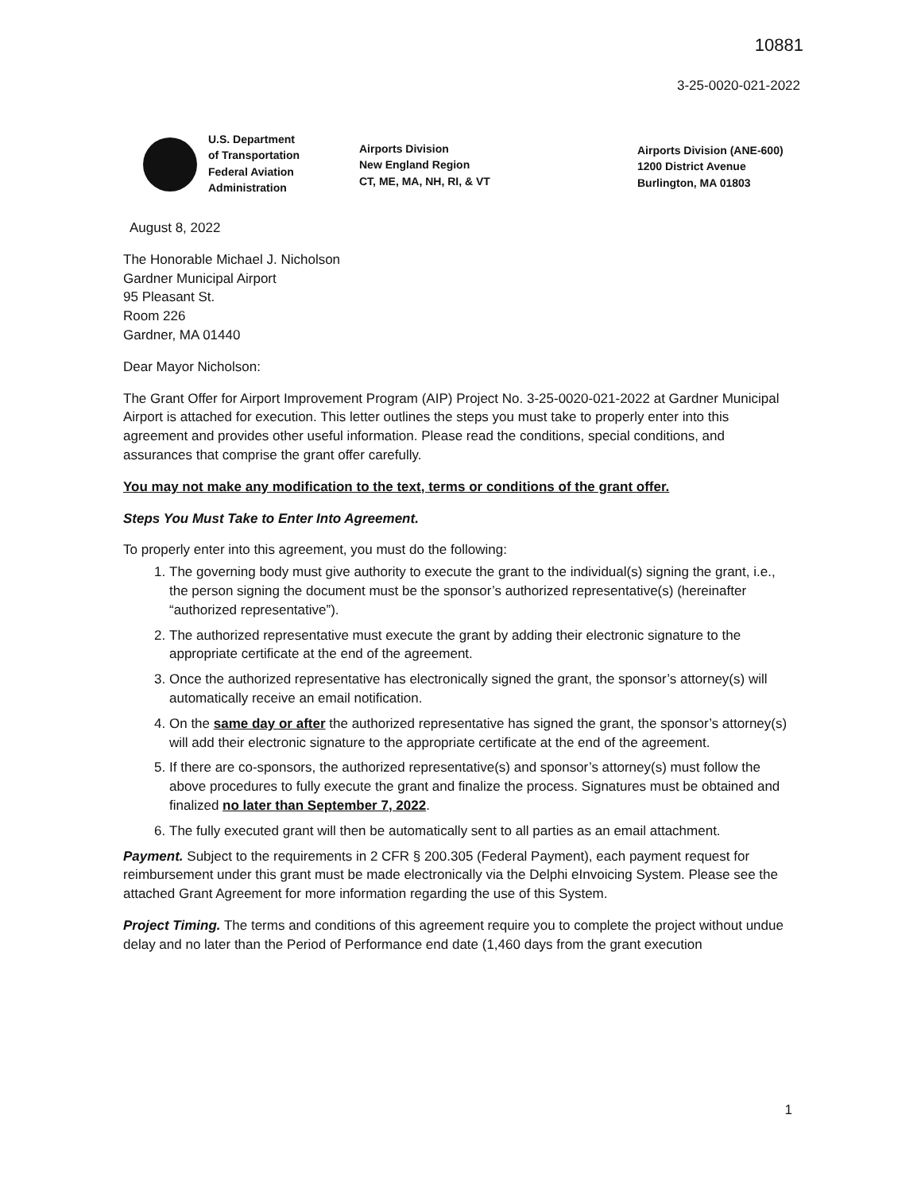10881
3-25-0020-021-2022
U.S. Department
of Transportation
Federal Aviation
Administration
Airports Division
New England Region
CT, ME, MA, NH, RI, & VT
Airports Division (ANE-600)
1200 District Avenue
Burlington, MA 01803
August 8, 2022
The Honorable Michael J. Nicholson
Gardner Municipal Airport
95 Pleasant St.
Room 226
Gardner, MA 01440
Dear Mayor Nicholson:
The Grant Offer for Airport Improvement Program (AIP) Project No. 3-25-0020-021-2022 at Gardner Municipal Airport is attached for execution. This letter outlines the steps you must take to properly enter into this agreement and provides other useful information. Please read the conditions, special conditions, and assurances that comprise the grant offer carefully.
You may not make any modification to the text, terms or conditions of the grant offer.
Steps You Must Take to Enter Into Agreement.
To properly enter into this agreement, you must do the following:
1. The governing body must give authority to execute the grant to the individual(s) signing the grant, i.e., the person signing the document must be the sponsor’s authorized representative(s) (hereinafter “authorized representative”).
2. The authorized representative must execute the grant by adding their electronic signature to the appropriate certificate at the end of the agreement.
3. Once the authorized representative has electronically signed the grant, the sponsor’s attorney(s) will automatically receive an email notification.
4. On the same day or after the authorized representative has signed the grant, the sponsor’s attorney(s) will add their electronic signature to the appropriate certificate at the end of the agreement.
5. If there are co-sponsors, the authorized representative(s) and sponsor’s attorney(s) must follow the above procedures to fully execute the grant and finalize the process. Signatures must be obtained and finalized no later than September 7, 2022.
6. The fully executed grant will then be automatically sent to all parties as an email attachment.
Payment. Subject to the requirements in 2 CFR § 200.305 (Federal Payment), each payment request for reimbursement under this grant must be made electronically via the Delphi eInvoicing System. Please see the attached Grant Agreement for more information regarding the use of this System.
Project Timing. The terms and conditions of this agreement require you to complete the project without undue delay and no later than the Period of Performance end date (1,460 days from the grant execution
1